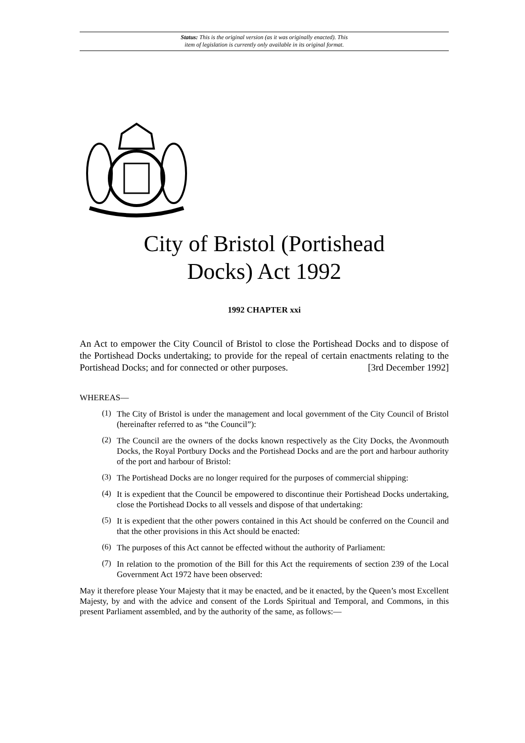Status: This is the original version (as it was originally enacted). This
item of legislation is currently only available in its original format.
City of Bristol (Portishead
Docks) Act 1992
1992 CHAPTER xxi
An Act to empower the City Council of Bristol to close the Portishead Docks and to dispose of the Portishead Docks undertaking; to provide for the repeal of certain enactments relating to the Portishead Docks; and for connected or other purposes. [3rd December 1992]
WHEREAS—
(1)
The City of Bristol is under the management and local government of the City Council of Bristol (hereinafter referred to as “the Council”):
(2)
The Council are the owners of the docks known respectively as the City Docks, the Avonmouth Docks, the Royal Portbury Docks and the Portishead Docks and are the port and harbour authority of the port and harbour of Bristol:
(3)
The Portishead Docks are no longer required for the purposes of commercial shipping:
(4)
It is expedient that the Council be empowered to discontinue their Portishead Docks undertaking, close the Portishead Docks to all vessels and dispose of that undertaking:
(5)
It is expedient that the other powers contained in this Act should be conferred on the Council and that the other provisions in this Act should be enacted:
(6)
The purposes of this Act cannot be effected without the authority of Parliament:
(7)
In relation to the promotion of the Bill for this Act the requirements of section 239 of the Local Government Act 1972 have been observed:
May it therefore please Your Majesty that it may be enacted, and be it enacted, by the Queen’s most Excellent Majesty, by and with the advice and consent of the Lords Spiritual and Temporal, and Commons, in this present Parliament assembled, and by the authority of the same, as follows:—